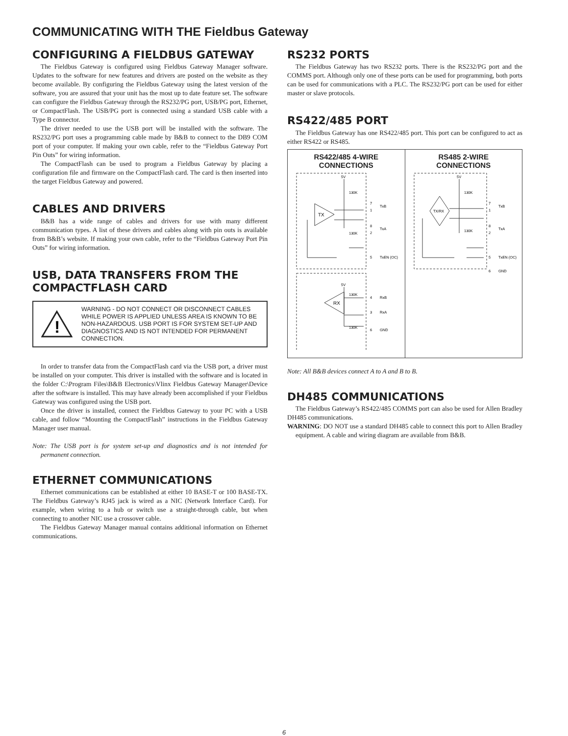COMMUNICATING WITH THE Fieldbus Gateway
CONFIGURING A FIELDBUS GATEWAY
The Fieldbus Gateway is configured using Fieldbus Gateway Manager software. Updates to the software for new features and drivers are posted on the website as they become available. By configuring the Fieldbus Gateway using the latest version of the software, you are assured that your unit has the most up to date feature set. The software can configure the Fieldbus Gateway through the RS232/PG port, USB/PG port, Ethernet, or CompactFlash. The USB/PG port is connected using a standard USB cable with a Type B connector.
The driver needed to use the USB port will be installed with the software. The RS232/PG port uses a programming cable made by B&B to connect to the DB9 COM port of your computer. If making your own cable, refer to the “Fieldbus Gateway Port Pin Outs” for wiring information.
The CompactFlash can be used to program a Fieldbus Gateway by placing a configuration file and firmware on the CompactFlash card. The card is then inserted into the target Fieldbus Gateway and powered.
CABLES AND DRIVERS
B&B has a wide range of cables and drivers for use with many different communication types. A list of these drivers and cables along with pin outs is available from B&B’s website. If making your own cable, refer to the “Fieldbus Gateway Port Pin Outs” for wiring information.
USB, DATA TRANSFERS FROM THE COMPACTFLASH CARD
!
WARNING - DO NOT CONNECT OR DISCONNECT CABLES WHILE POWER IS APPLIED UNLESS AREA IS KNOWN TO BE NON-HAZARDOUS. USB PORT IS FOR SYSTEM SET-UP AND DIAGNOSTICS AND IS NOT INTENDED FOR PERMANENT CONNECTION.
In order to transfer data from the CompactFlash card via the USB port, a driver must be installed on your computer. This driver is installed with the software and is located in the folder C:\Program Files\B&B Electronics\Vlinx Fieldbus Gateway Manager\Device after the software is installed. This may have already been accomplished if your Fieldbus Gateway was configured using the USB port.
Once the driver is installed, connect the Fieldbus Gateway to your PC with a USB cable, and follow “Mounting the CompactFlash” instructions in the Fieldbus Gateway Manager user manual.
Note: The USB port is for system set-up and diagnostics and is not intended for permanent connection.
ETHERNET COMMUNICATIONS
Ethernet communications can be established at either 10 BASE-T or 100 BASE-TX. The Fieldbus Gateway’s RJ45 jack is wired as a NIC (Network Interface Card). For example, when wiring to a hub or switch use a straight-through cable, but when connecting to another NIC use a crossover cable.
The Fieldbus Gateway Manager manual contains additional information on Ethernet communications.
RS232 PORTS
The Fieldbus Gateway has two RS232 ports. There is the RS232/PG port and the COMMS port. Although only one of these ports can be used for programming, both ports can be used for communications with a PLC. The RS232/PG port can be used for either master or slave protocols.
RS422/485 PORT
The Fieldbus Gateway has one RS422/485 port. This port can be configured to act as either RS422 or RS485.
RS422/485 4-WIRE
CONNECTIONS
TX
RX
5V
130K
130K
5V
130K
130K
7
1
8
2
5
4
3
6
TxB
TxA
TxEN (OC)
RxB
RxA
GND
RS485 2-WIRE
CONNECTIONS
TX/RX
5V
130K
130K
7
1
8
2
5
6
TxB
TxA
TxEN (OC)
GND
Note: All B&B devices connect A to A and B to B.
DH485 COMMUNICATIONS
The Fieldbus Gateway’s RS422/485 COMMS port can also be used for Allen Bradley DH485 communications.
WARNING: DO NOT use a standard DH485 cable to connect this port to Allen Bradley equipment. A cable and wiring diagram are available from B&B.
6